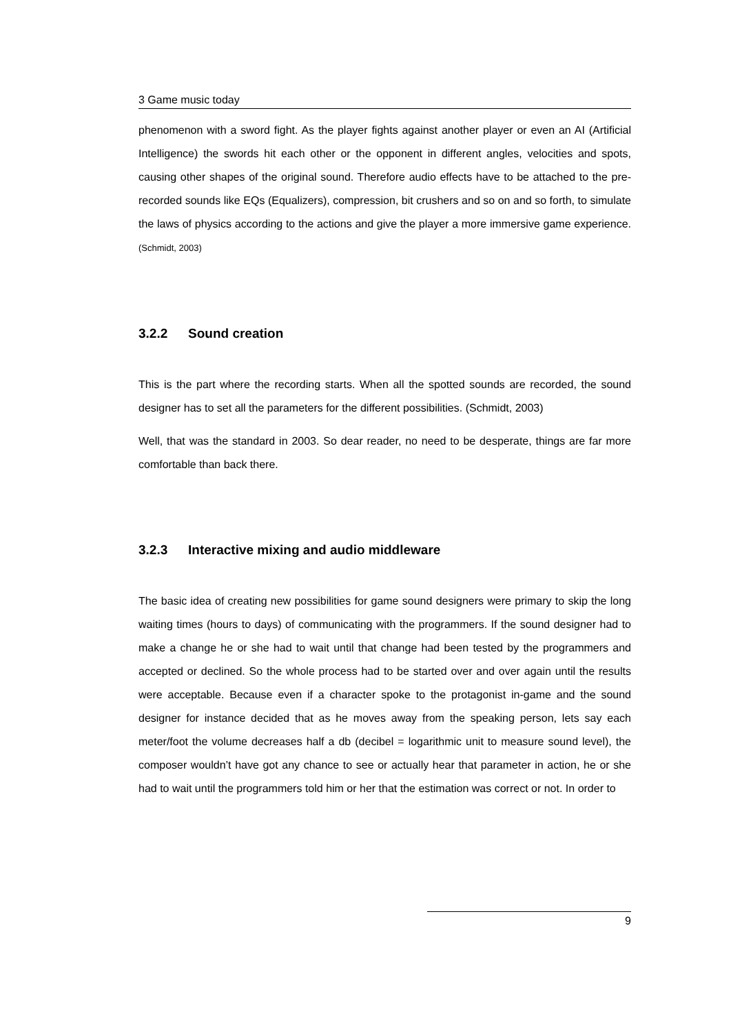3 Game music today
phenomenon with a sword fight. As the player fights against another player or even an AI (Artificial Intelligence) the swords hit each other or the opponent in different angles, velocities and spots, causing other shapes of the original sound. Therefore audio effects have to be attached to the pre-recorded sounds like EQs (Equalizers), compression, bit crushers and so on and so forth, to simulate the laws of physics according to the actions and give the player a more immersive game experience. (Schmidt, 2003)
3.2.2 Sound creation
This is the part where the recording starts. When all the spotted sounds are recorded, the sound designer has to set all the parameters for the different possibilities. (Schmidt, 2003)
Well, that was the standard in 2003. So dear reader, no need to be desperate, things are far more comfortable than back there.
3.2.3 Interactive mixing and audio middleware
The basic idea of creating new possibilities for game sound designers were primary to skip the long waiting times (hours to days) of communicating with the programmers. If the sound designer had to make a change he or she had to wait until that change had been tested by the programmers and accepted or declined. So the whole process had to be started over and over again until the results were acceptable. Because even if a character spoke to the protagonist in-game and the sound designer for instance decided that as he moves away from the speaking person, lets say each meter/foot the volume decreases half a db (decibel = logarithmic unit to measure sound level), the composer wouldn’t have got any chance to see or actually hear that parameter in action, he or she had to wait until the programmers told him or her that the estimation was correct or not. In order to
9